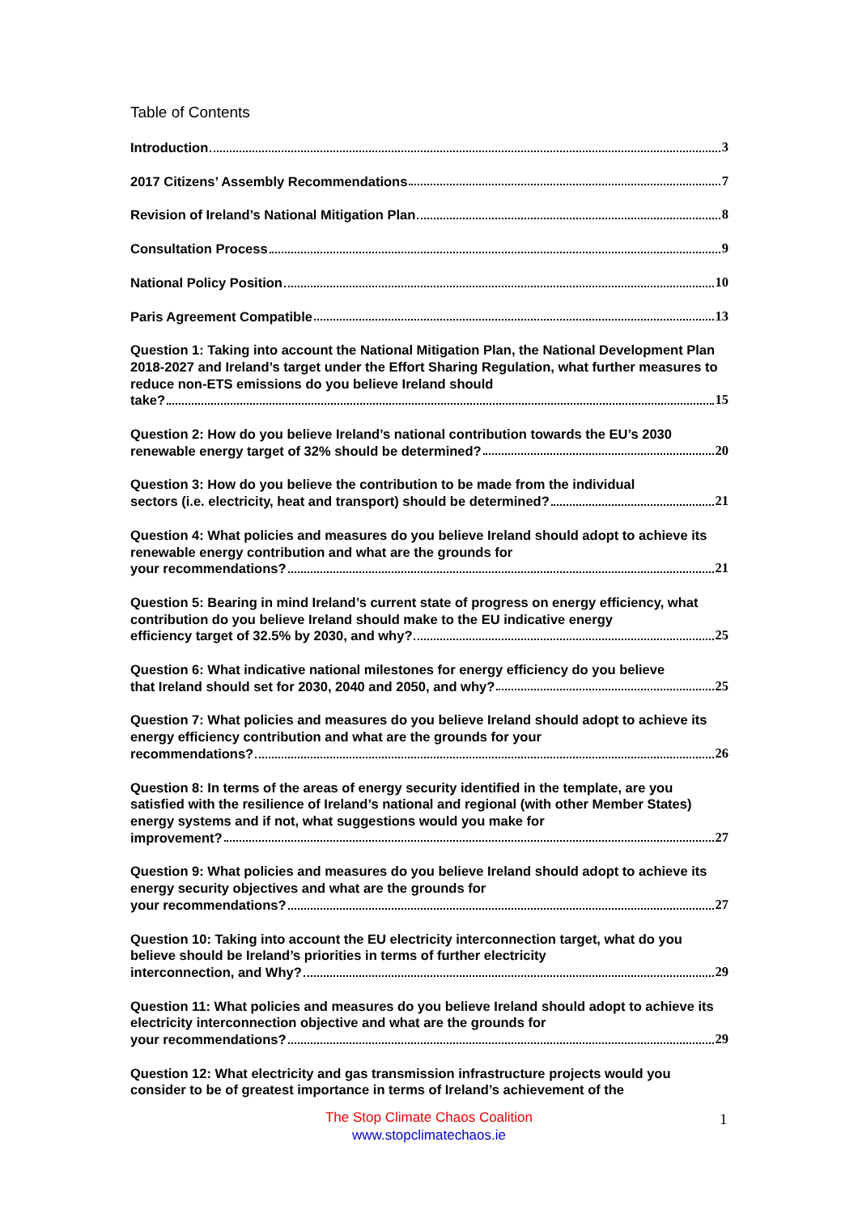Table of Contents
Introduction 3
2017 Citizens’ Assembly Recommendations 7
Revision of Ireland’s National Mitigation Plan 8
Consultation Process 9
National Policy Position 10
Paris Agreement Compatible 13
Question 1: Taking into account the National Mitigation Plan, the National Development Plan 2018-2027 and Ireland’s target under the Effort Sharing Regulation, what further measures to reduce non-ETS emissions do you believe Ireland should
take? 15
Question 2: How do you believe Ireland’s national contribution towards the EU’s 2030
renewable energy target of 32% should be determined? 20
Question 3: How do you believe the contribution to be made from the individual
sectors (i.e. electricity, heat and transport) should be determined? 21
Question 4: What policies and measures do you believe Ireland should adopt to achieve its renewable energy contribution and what are the grounds for
your recommendations? 21
Question 5: Bearing in mind Ireland’s current state of progress on energy efficiency, what contribution do you believe Ireland should make to the EU indicative energy
efficiency target of 32.5% by 2030, and why? 25
Question 6: What indicative national milestones for energy efficiency do you believe
that Ireland should set for 2030, 2040 and 2050, and why? 25
Question 7: What policies and measures do you believe Ireland should adopt to achieve its energy efficiency contribution and what are the grounds for your
recommendations? 26
Question 8: In terms of the areas of energy security identified in the template, are you satisfied with the resilience of Ireland’s national and regional (with other Member States) energy systems and if not, what suggestions would you make for
improvement? 27
Question 9: What policies and measures do you believe Ireland should adopt to achieve its energy security objectives and what are the grounds for
your recommendations? 27
Question 10: Taking into account the EU electricity interconnection target, what do you believe should be Ireland’s priorities in terms of further electricity
interconnection, and Why? 29
Question 11: What policies and measures do you believe Ireland should adopt to achieve its electricity interconnection objective and what are the grounds for
your recommendations? 29
Question 12: What electricity and gas transmission infrastructure projects would you consider to be of greatest importance in terms of Ireland’s achievement of the
The Stop Climate Chaos Coalition
www.stopclimatechaos.ie
1